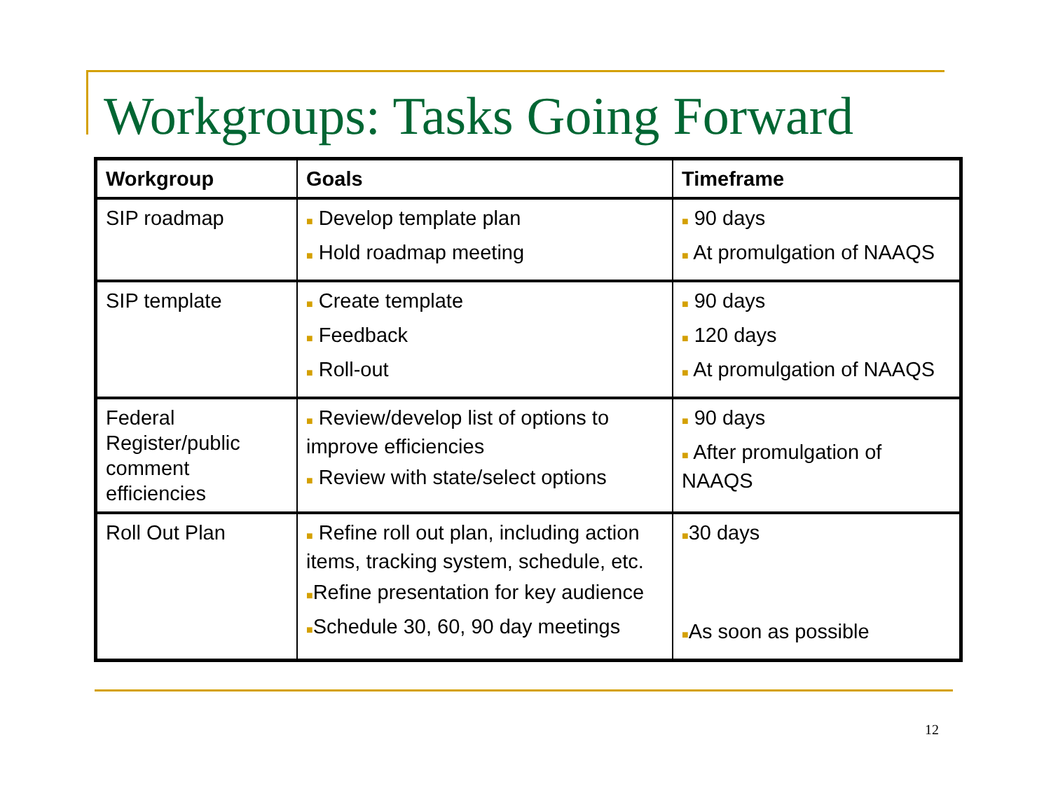Workgroups: Tasks Going Forward
| Workgroup | Goals | Timeframe |
| --- | --- | --- |
| SIP roadmap | ■ Develop template plan ■ Hold roadmap meeting | ■ 90 days ■ At promulgation of NAAQS |
| SIP template | ■ Create template ■ Feedback ■ Roll-out | ■ 90 days ■ 120 days ■ At promulgation of NAAQS |
| Federal Register/public comment efficiencies | ■ Review/develop list of options to improve efficiencies ■ Review with state/select options | ■ 90 days ■ After promulgation of NAAQS |
| Roll Out Plan | ■ Refine roll out plan, including action items, tracking system, schedule, etc. ■ Refine presentation for key audience ■ Schedule 30, 60, 90 day meetings | ■ 30 days ■ As soon as possible |
12